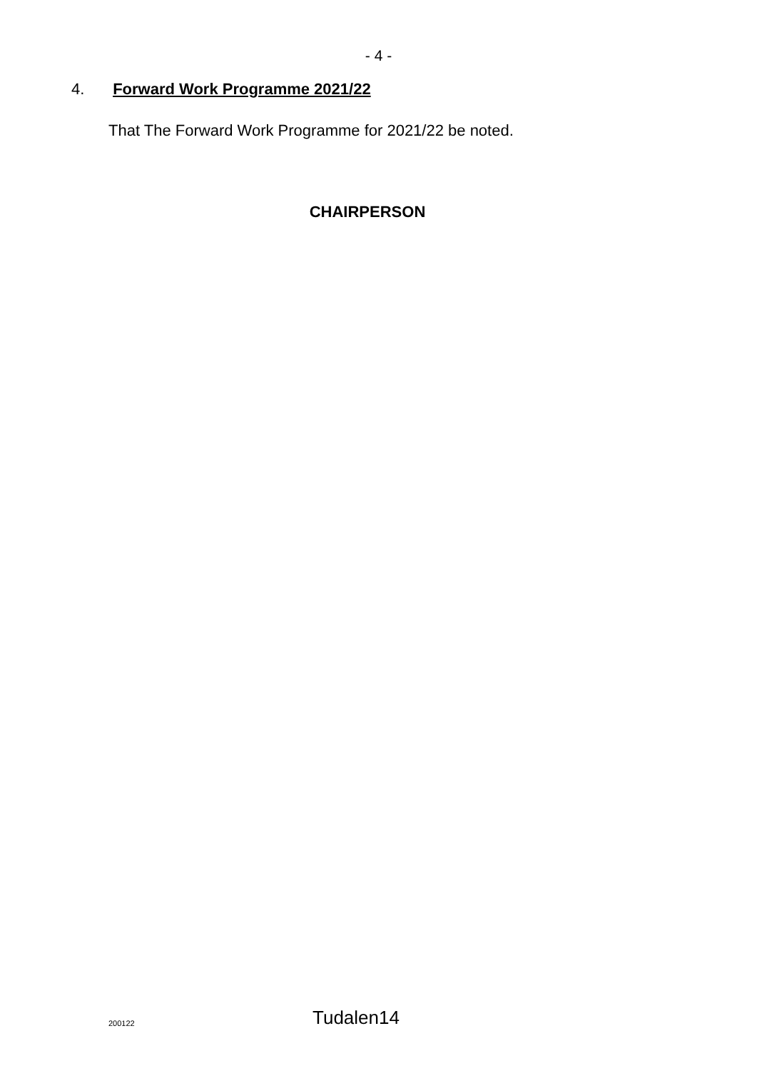- 4 -
4. Forward Work Programme 2021/22
That The Forward Work Programme for 2021/22 be noted.
CHAIRPERSON
200122 Tudalen14